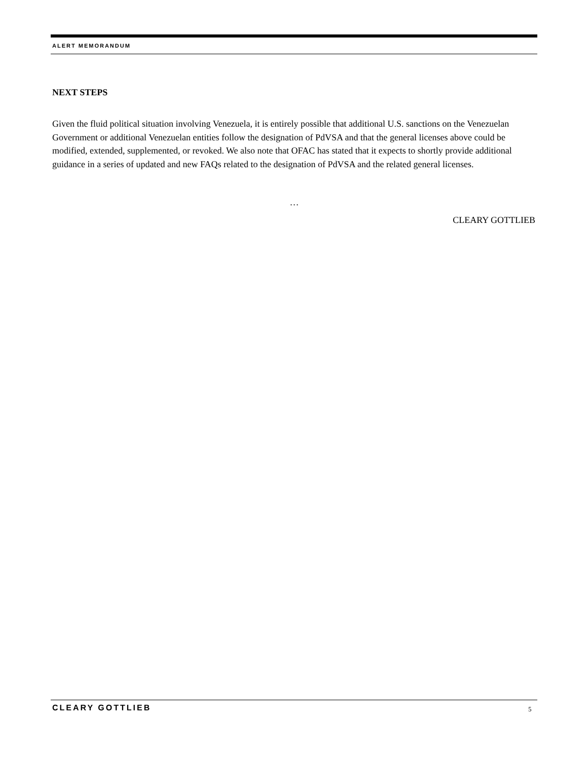ALERT MEMORANDUM
NEXT STEPS
Given the fluid political situation involving Venezuela, it is entirely possible that additional U.S. sanctions on the Venezuelan Government or additional Venezuelan entities follow the designation of PdVSA and that the general licenses above could be modified, extended, supplemented, or revoked. We also note that OFAC has stated that it expects to shortly provide additional guidance in a series of updated and new FAQs related to the designation of PdVSA and the related general licenses.
…
CLEARY GOTTLIEB
CLEARY GOTTLIEB 5